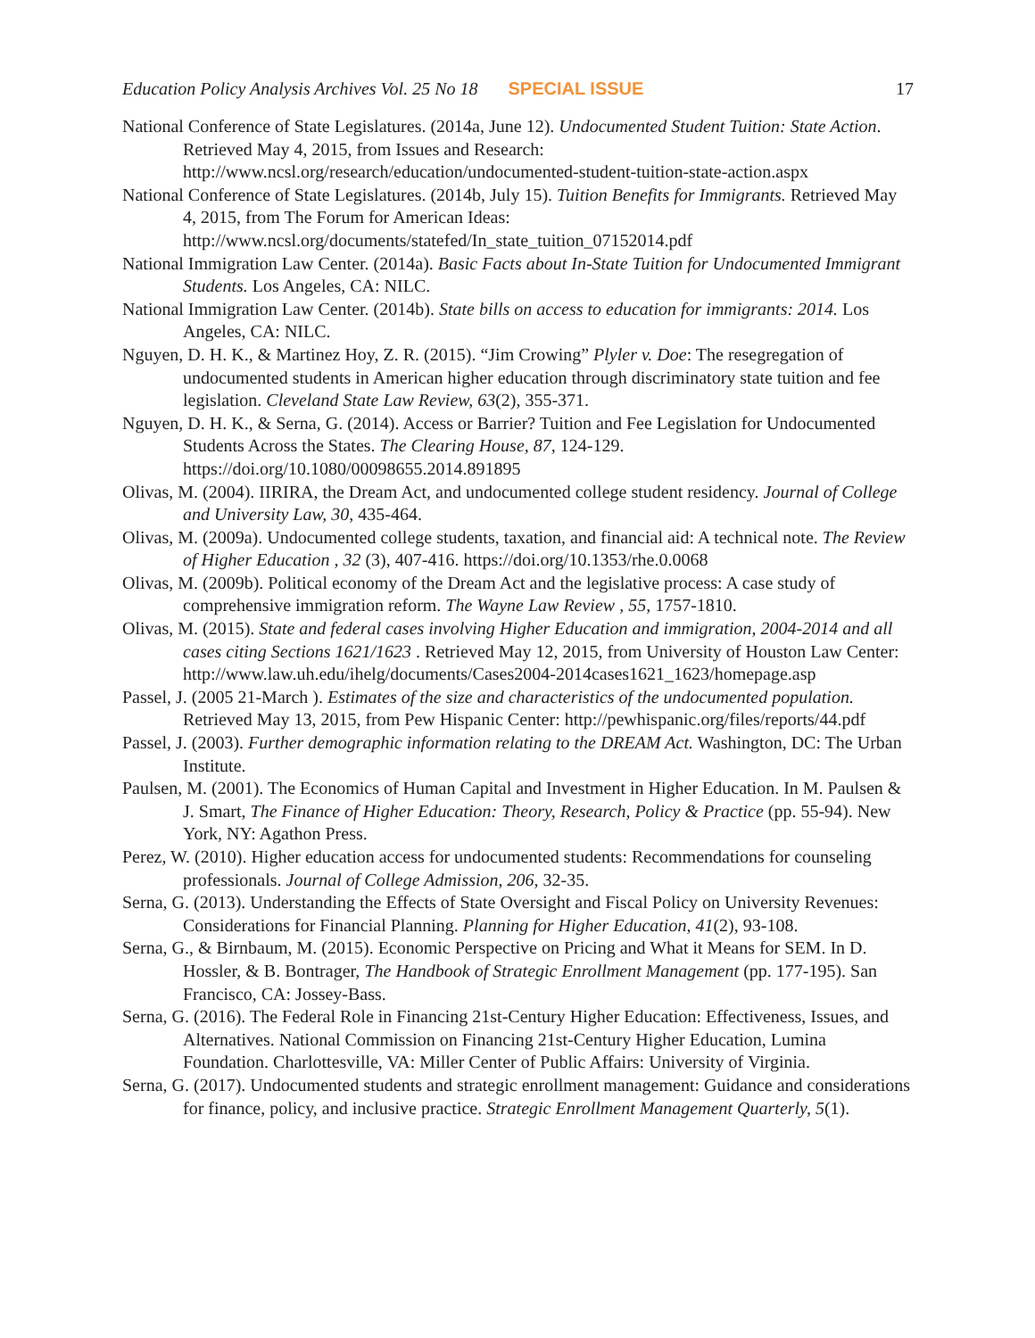Education Policy Analysis Archives Vol. 25 No 18 SPECIAL ISSUE 17
National Conference of State Legislatures. (2014a, June 12). Undocumented Student Tuition: State Action. Retrieved May 4, 2015, from Issues and Research: http://www.ncsl.org/research/education/undocumented-student-tuition-state-action.aspx
National Conference of State Legislatures. (2014b, July 15). Tuition Benefits for Immigrants. Retrieved May 4, 2015, from The Forum for American Ideas: http://www.ncsl.org/documents/statefed/In_state_tuition_07152014.pdf
National Immigration Law Center. (2014a). Basic Facts about In-State Tuition for Undocumented Immigrant Students. Los Angeles, CA: NILC.
National Immigration Law Center. (2014b). State bills on access to education for immigrants: 2014. Los Angeles, CA: NILC.
Nguyen, D. H. K., & Martinez Hoy, Z. R. (2015). “Jim Crowing” Plyler v. Doe: The resegregation of undocumented students in American higher education through discriminatory state tuition and fee legislation. Cleveland State Law Review, 63(2), 355-371.
Nguyen, D. H. K., & Serna, G. (2014). Access or Barrier? Tuition and Fee Legislation for Undocumented Students Across the States. The Clearing House, 87, 124-129. https://doi.org/10.1080/00098655.2014.891895
Olivas, M. (2004). IIRIRA, the Dream Act, and undocumented college student residency. Journal of College and University Law, 30, 435-464.
Olivas, M. (2009a). Undocumented college students, taxation, and financial aid: A technical note. The Review of Higher Education , 32 (3), 407-416. https://doi.org/10.1353/rhe.0.0068
Olivas, M. (2009b). Political economy of the Dream Act and the legislative process: A case study of comprehensive immigration reform. The Wayne Law Review , 55, 1757-1810.
Olivas, M. (2015). State and federal cases involving Higher Education and immigration, 2004-2014 and all cases citing Sections 1621/1623 . Retrieved May 12, 2015, from University of Houston Law Center: http://www.law.uh.edu/ihelg/documents/Cases2004-2014cases1621_1623/homepage.asp
Passel, J. (2005 21-March ). Estimates of the size and characteristics of the undocumented population. Retrieved May 13, 2015, from Pew Hispanic Center: http://pewhispanic.org/files/reports/44.pdf
Passel, J. (2003). Further demographic information relating to the DREAM Act. Washington, DC: The Urban Institute.
Paulsen, M. (2001). The Economics of Human Capital and Investment in Higher Education. In M. Paulsen & J. Smart, The Finance of Higher Education: Theory, Research, Policy & Practice (pp. 55-94). New York, NY: Agathon Press.
Perez, W. (2010). Higher education access for undocumented students: Recommendations for counseling professionals. Journal of College Admission, 206, 32-35.
Serna, G. (2013). Understanding the Effects of State Oversight and Fiscal Policy on University Revenues: Considerations for Financial Planning. Planning for Higher Education, 41(2), 93-108.
Serna, G., & Birnbaum, M. (2015). Economic Perspective on Pricing and What it Means for SEM. In D. Hossler, & B. Bontrager, The Handbook of Strategic Enrollment Management (pp. 177-195). San Francisco, CA: Jossey-Bass.
Serna, G. (2016). The Federal Role in Financing 21st-Century Higher Education: Effectiveness, Issues, and Alternatives. National Commission on Financing 21st-Century Higher Education, Lumina Foundation. Charlottesville, VA: Miller Center of Public Affairs: University of Virginia.
Serna, G. (2017). Undocumented students and strategic enrollment management: Guidance and considerations for finance, policy, and inclusive practice. Strategic Enrollment Management Quarterly, 5(1).